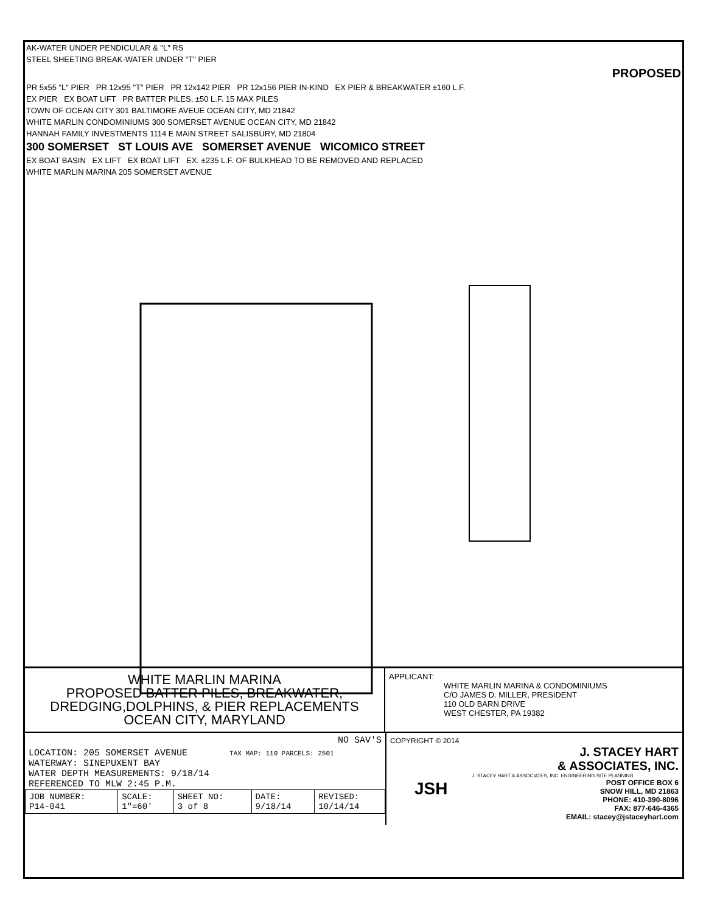AK-WATER UNDER PENDICULAR & "L" RS
STEEL SHEETING BREAK-WATER UNDER "T" PIER
PROPOSED
PR 5x55 "L" PIER PR 12x95 "T" PIER PR 12x142 PIER PR 12x156 PIER IN-KIND EX PIER & BREAKWATER ±160 L.F.
EX PIER EX BOAT LIFT PR BATTER PILES, ±50 L.F. 15 MAX PILES
TOWN OF OCEAN CITY 301 BALTIMORE AVEUE OCEAN CITY, MD 21842
WHITE MARLIN CONDOMINIUMS 300 SOMERSET AVENUE OCEAN CITY, MD 21842
HANNAH FAMILY INVESTMENTS 1114 E MAIN STREET SALISBURY, MD 21804
300 SOMERSET ST LOUIS AVE SOMERSET AVENUE WICOMICO STREET
EX BOAT BASIN EX LIFT EX BOAT LIFT EX. ±235 L.F. OF BULKHEAD TO BE REMOVED AND REPLACED
WHITE MARLIN MARINA 205 SOMERSET AVENUE
WHITE MARLIN MARINA
PROPOSED BATTER PILES, BREAKWATER,
DREDGING,DOLPHINS, & PIER REPLACEMENTS
OCEAN CITY, MARYLAND
APPLICANT:
WHITE MARLIN MARINA & CONDOMINIUMS
C/O JAMES D. MILLER, PRESIDENT
110 OLD BARN DRIVE
WEST CHESTER, PA 19382
NO SAV'S
LOCATION: 205 SOMERSET AVENUE TAX MAP: 110 PARCELS: 2501
WATERWAY: SINEPUXENT BAY
WATER DEPTH MEASUREMENTS: 9/18/14
REFERENCED TO MLW 2:45 P.M.
| JOB NUMBER: P14-041 | SCALE: 1"=60' | SHEET NO: 3 of 8 | DATE: 9/18/14 | REVISED: 10/14/14 |
COPYRIGHT © 2014
J. STACEY HART
& ASSOCIATES, INC.
JSH
J. STACEY HART & ASSOCIATES, INC. ENGINEERING SITE PLANNING
POST OFFICE BOX 6
SNOW HILL, MD 21863
PHONE: 410-390-8096
FAX: 877-646-4365
EMAIL: stacey@jstaceyhart.com